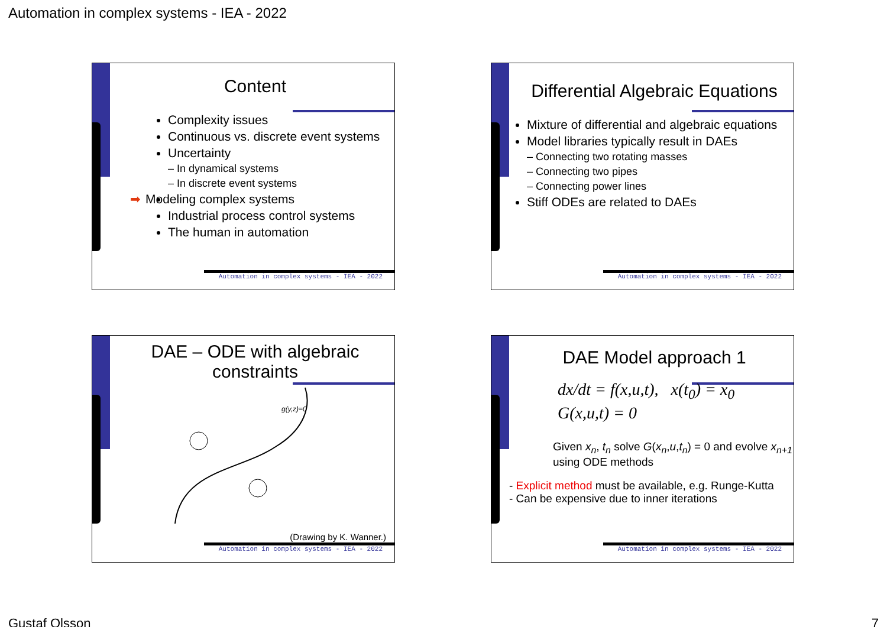Automation in complex systems - IEA - 2022
Content
Complexity issues
Continuous vs. discrete event systems
Uncertainty
– In dynamical systems
– In discrete event systems
➡ Modeling complex systems
Industrial process control systems
The human in automation
Automation in complex systems - IEA - 2022
Differential Algebraic Equations
Mixture of differential and algebraic equations
Model libraries typically result in DAEs
– Connecting two rotating masses
– Connecting two pipes
– Connecting power lines
Stiff ODEs are related to DAEs
Automation in complex systems - IEA - 2022
DAE – ODE with algebraic constraints
g(y,z)=0
(Drawing by K. Wanner.)
Automation in complex systems - IEA - 2022
DAE Model approach 1
dx/dt = f(x,u,t), x(t<sub>0</sub>) = x<sub>0</sub>
G(x,u,t) = 0
Given x<sub>n</sub>, t<sub>n</sub> solve G(x<sub>n</sub>,u,t<sub>n</sub>) = 0 and evolve x<sub>n+1</sub> using ODE methods
- Explicit method must be available, e.g. Runge-Kutta
- Can be expensive due to inner iterations
Automation in complex systems - IEA - 2022
Gustaf Olsson 7